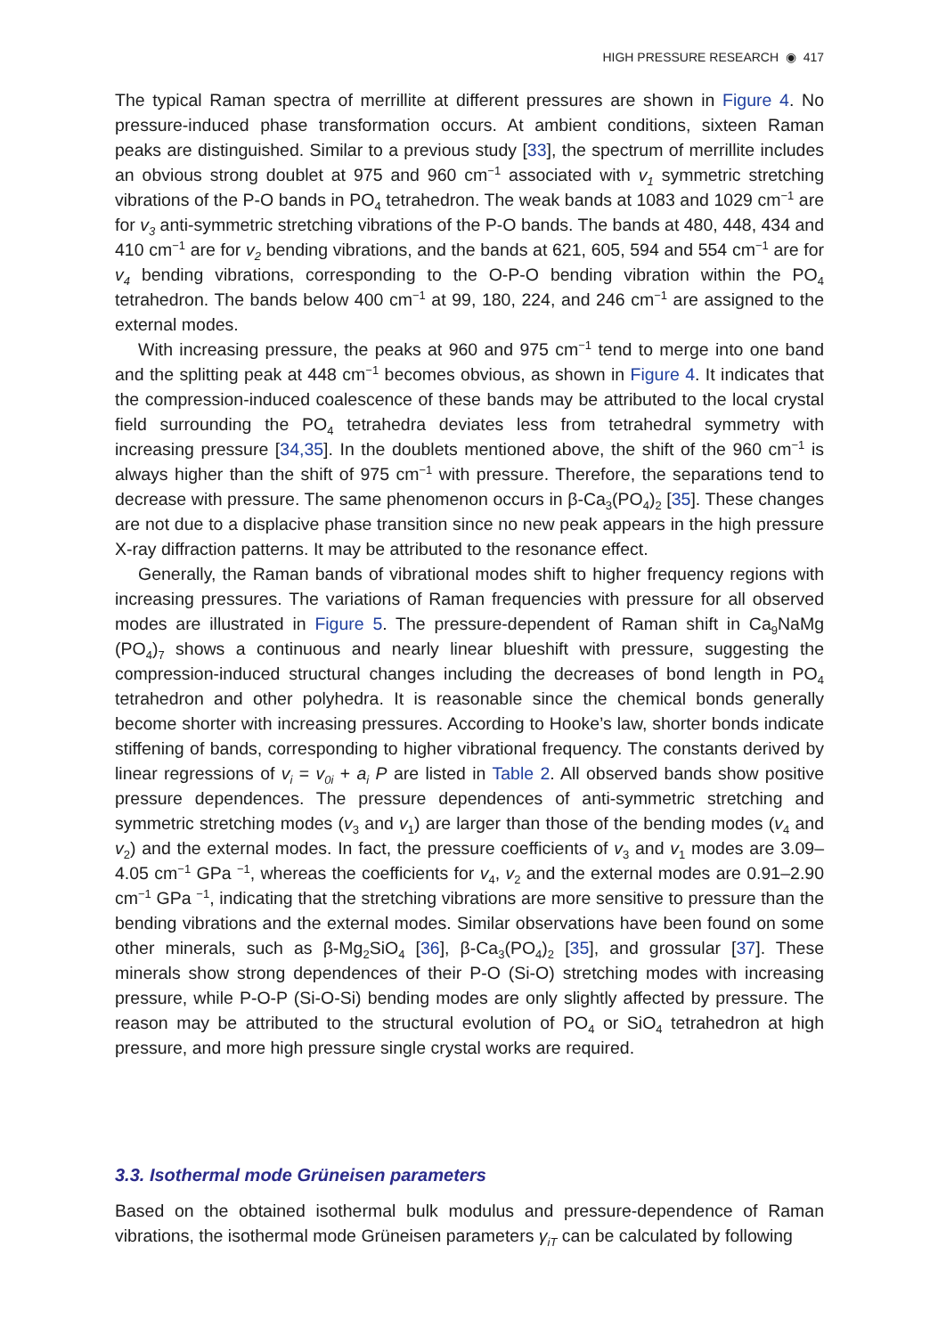HIGH PRESSURE RESEARCH ◉ 417
The typical Raman spectra of merrillite at different pressures are shown in Figure 4. No pressure-induced phase transformation occurs. At ambient conditions, sixteen Raman peaks are distinguished. Similar to a previous study [33], the spectrum of merrillite includes an obvious strong doublet at 975 and 960 cm<sup>−1</sup> associated with v<sub>1</sub> symmetric stretching vibrations of the P-O bands in PO<sub>4</sub> tetrahedron. The weak bands at 1083 and 1029 cm<sup>−1</sup> are for v<sub>3</sub> anti-symmetric stretching vibrations of the P-O bands. The bands at 480, 448, 434 and 410 cm<sup>−1</sup> are for v<sub>2</sub> bending vibrations, and the bands at 621, 605, 594 and 554 cm<sup>−1</sup> are for v<sub>4</sub> bending vibrations, corresponding to the O-P-O bending vibration within the PO<sub>4</sub> tetrahedron. The bands below 400 cm<sup>−1</sup> at 99, 180, 224, and 246 cm<sup>−1</sup> are assigned to the external modes.
With increasing pressure, the peaks at 960 and 975 cm<sup>−1</sup> tend to merge into one band and the splitting peak at 448 cm<sup>−1</sup> becomes obvious, as shown in Figure 4. It indicates that the compression-induced coalescence of these bands may be attributed to the local crystal field surrounding the PO<sub>4</sub> tetrahedra deviates less from tetrahedral symmetry with increasing pressure [34,35]. In the doublets mentioned above, the shift of the 960 cm<sup>−1</sup> is always higher than the shift of 975 cm<sup>−1</sup> with pressure. Therefore, the separations tend to decrease with pressure. The same phenomenon occurs in β-Ca<sub>3</sub>(PO<sub>4</sub>)<sub>2</sub> [35]. These changes are not due to a displacive phase transition since no new peak appears in the high pressure X-ray diffraction patterns. It may be attributed to the resonance effect.
Generally, the Raman bands of vibrational modes shift to higher frequency regions with increasing pressures. The variations of Raman frequencies with pressure for all observed modes are illustrated in Figure 5. The pressure-dependent of Raman shift in Ca<sub>9</sub>NaMg (PO<sub>4</sub>)<sub>7</sub> shows a continuous and nearly linear blueshift with pressure, suggesting the compression-induced structural changes including the decreases of bond length in PO<sub>4</sub> tetrahedron and other polyhedra. It is reasonable since the chemical bonds generally become shorter with increasing pressures. According to Hooke’s law, shorter bonds indicate stiffening of bands, corresponding to higher vibrational frequency. The constants derived by linear regressions of v<sub>i</sub> = v<sub>0i</sub> + a<sub>i</sub> P are listed in Table 2. All observed bands show positive pressure dependences. The pressure dependences of anti-symmetric stretching and symmetric stretching modes (v<sub>3</sub> and v<sub>1</sub>) are larger than those of the bending modes (v<sub>4</sub> and v<sub>2</sub>) and the external modes. In fact, the pressure coefficients of v<sub>3</sub> and v<sub>1</sub> modes are 3.09–4.05 cm<sup>−1</sup> GPa <sup>−1</sup>, whereas the coefficients for v<sub>4</sub>, v<sub>2</sub> and the external modes are 0.91–2.90 cm<sup>−1</sup> GPa <sup>−1</sup>, indicating that the stretching vibrations are more sensitive to pressure than the bending vibrations and the external modes. Similar observations have been found on some other minerals, such as β-Mg<sub>2</sub>SiO<sub>4</sub> [36], β-Ca<sub>3</sub>(PO<sub>4</sub>)<sub>2</sub> [35], and grossular [37]. These minerals show strong dependences of their P-O (Si-O) stretching modes with increasing pressure, while P-O-P (Si-O-Si) bending modes are only slightly affected by pressure. The reason may be attributed to the structural evolution of PO<sub>4</sub> or SiO<sub>4</sub> tetrahedron at high pressure, and more high pressure single crystal works are required.
3.3. Isothermal mode Grüneisen parameters
Based on the obtained isothermal bulk modulus and pressure-dependence of Raman vibrations, the isothermal mode Grüneisen parameters γ<sub>iT</sub> can be calculated by following